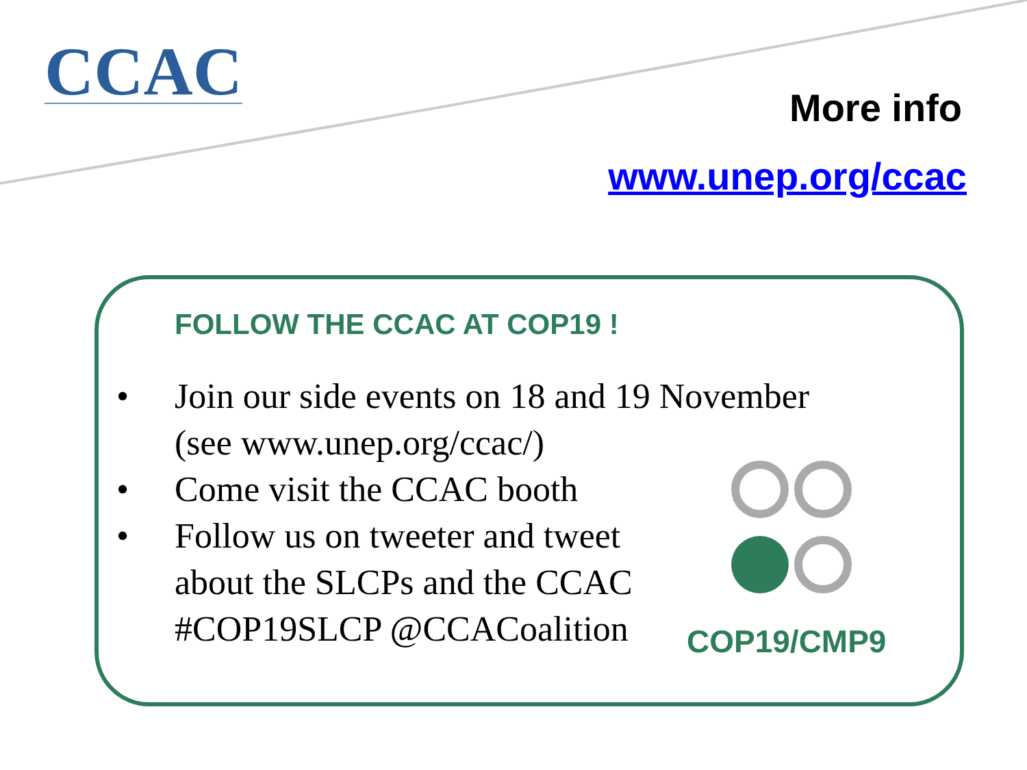CCAC More info
www.unep.org/ccac
FOLLOW THE CCAC AT COP19 !
• Join our side events on 18 and 19 November (see www.unep.org/ccac/)
• Come visit the CCAC booth
• Follow us on tweeter and tweet about the SLCPs and the CCAC #COP19SLCP @CCACoalition
COP19/CMP9